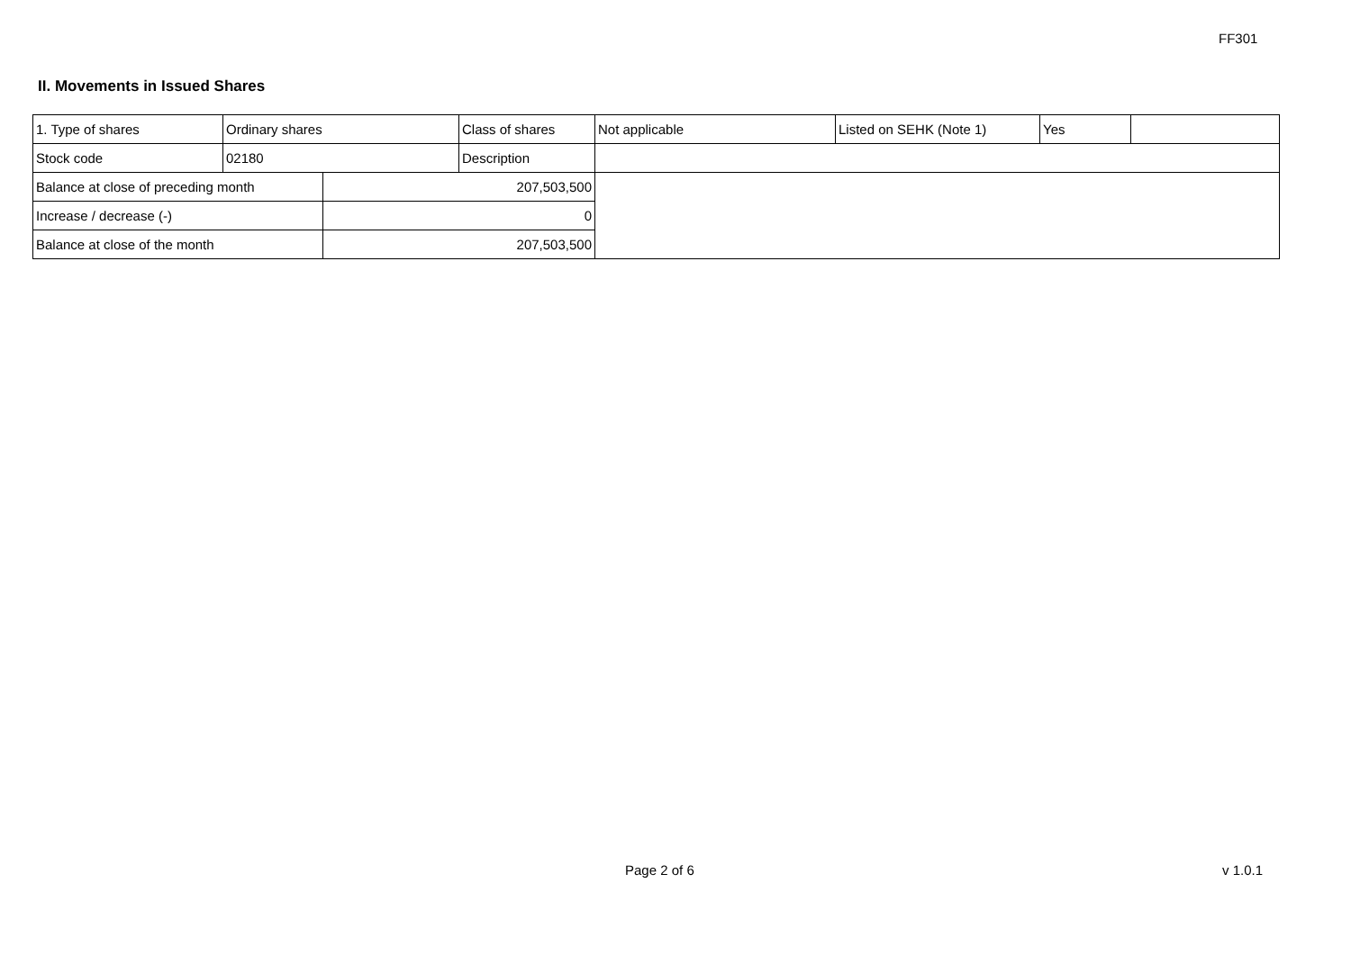FF301
II. Movements in Issued Shares
| 1. Type of shares | Ordinary shares | | Class of shares | Not applicable | Listed on SEHK (Note 1) | Yes | |
| Stock code | 02180 | | Description | | | | |
| Balance at close of preceding month | | 207,503,500 | | | | | |
| Increase / decrease (-) | | 0 | | | | | |
| Balance at close of the month | | 207,503,500 | | | | | |
Page 2 of 6 v 1.0.1